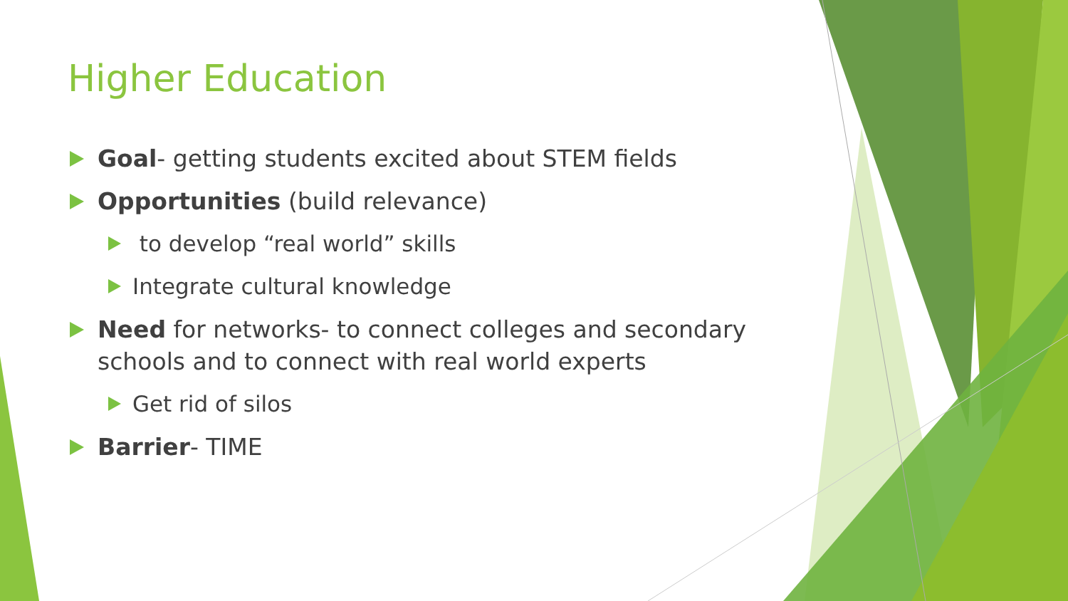Higher Education
Goal- getting students excited about STEM fields
Opportunities (build relevance)
to develop “real world” skills
Integrate cultural knowledge
Need for networks- to connect colleges and secondary schools and to connect with real world experts
Get rid of silos
Barrier- TIME